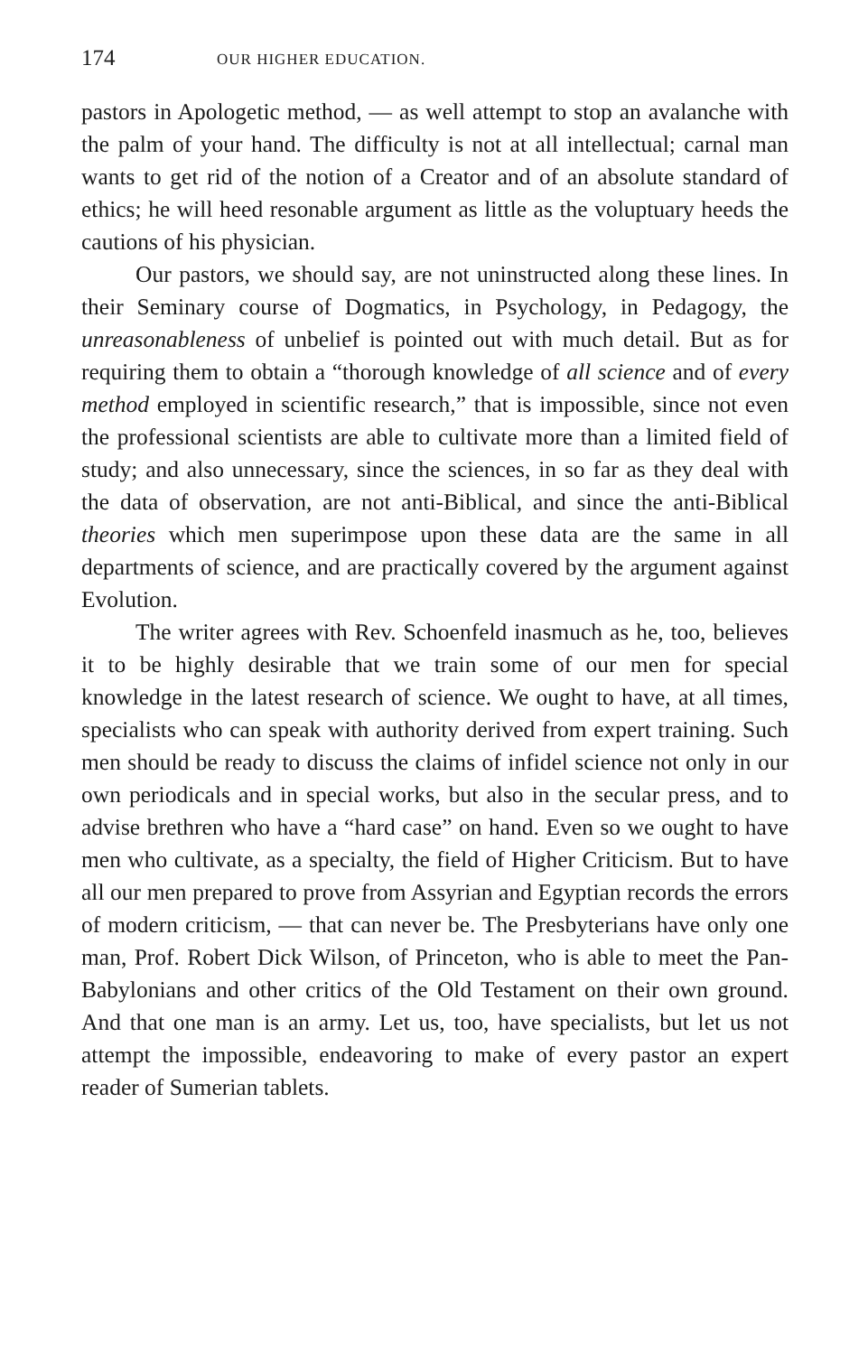174 OUR HIGHER EDUCATION.
pastors in Apologetic method, — as well attempt to stop an avalanche with the palm of your hand. The difficulty is not at all intellectual; carnal man wants to get rid of the notion of a Creator and of an absolute standard of ethics; he will heed resonable argument as little as the voluptuary heeds the cautions of his physician.
Our pastors, we should say, are not uninstructed along these lines. In their Seminary course of Dogmatics, in Psychology, in Pedagogy, the unreasonableness of unbelief is pointed out with much detail. But as for requiring them to obtain a “thorough knowledge of all science and of every method employed in scientific research,” that is impossible, since not even the professional scientists are able to cultivate more than a limited field of study; and also unnecessary, since the sciences, in so far as they deal with the data of observation, are not anti-Biblical, and since the anti-Biblical theories which men superimpose upon these data are the same in all departments of science, and are practically covered by the argument against Evolution.
The writer agrees with Rev. Schoenfeld inasmuch as he, too, believes it to be highly desirable that we train some of our men for special knowledge in the latest research of science. We ought to have, at all times, specialists who can speak with authority derived from expert training. Such men should be ready to discuss the claims of infidel science not only in our own periodicals and in special works, but also in the secular press, and to advise brethren who have a “hard case” on hand. Even so we ought to have men who cultivate, as a specialty, the field of Higher Criticism. But to have all our men prepared to prove from Assyrian and Egyptian records the errors of modern criticism, — that can never be. The Presbyterians have only one man, Prof. Robert Dick Wilson, of Princeton, who is able to meet the Pan-Babylonians and other critics of the Old Testament on their own ground. And that one man is an army. Let us, too, have specialists, but let us not attempt the impossible, endeavoring to make of every pastor an expert reader of Sumerian tablets.